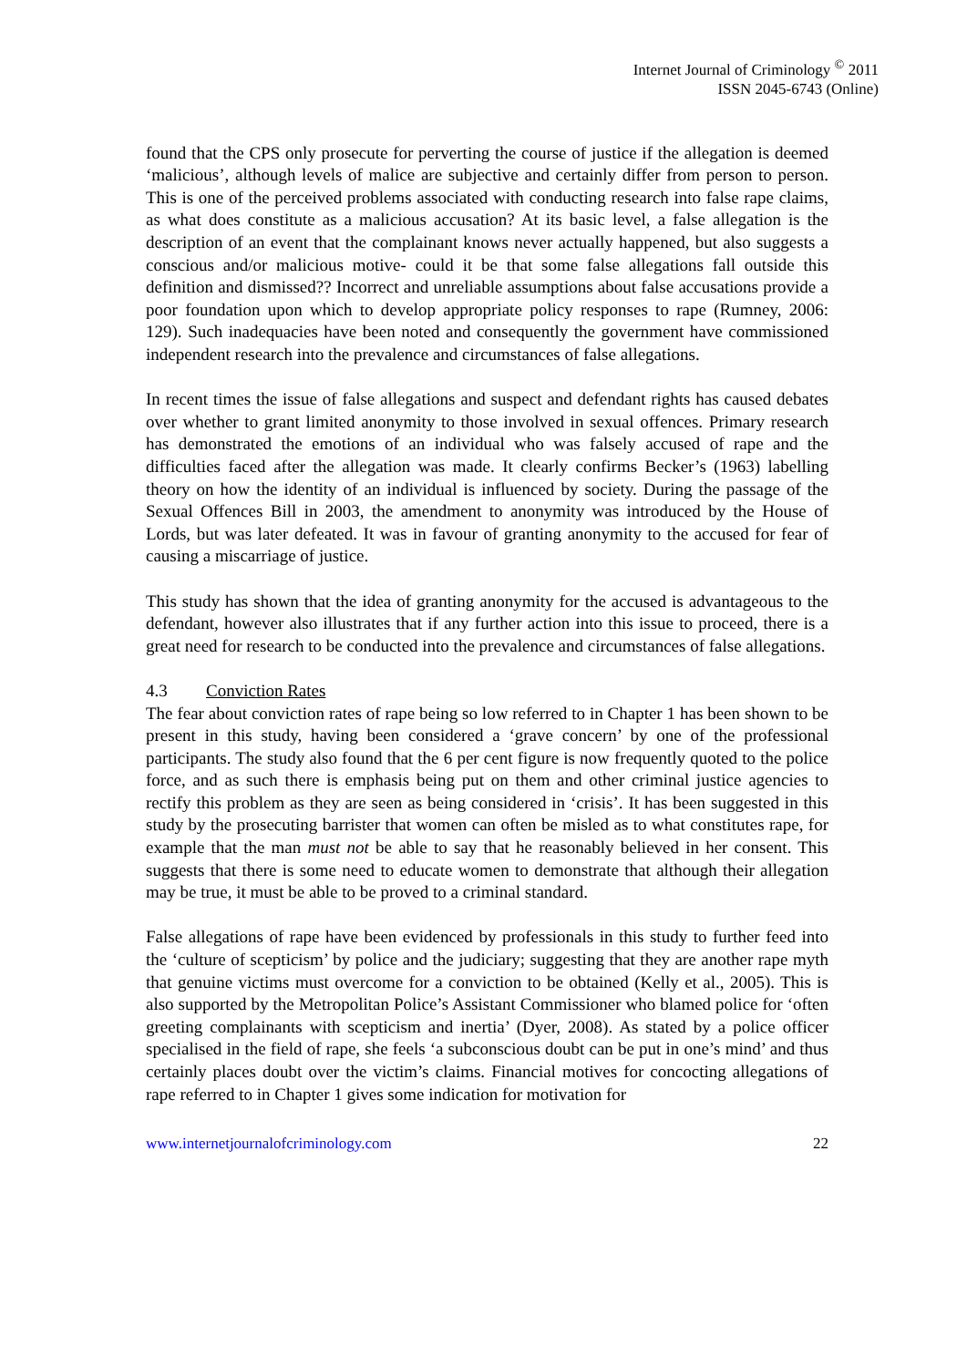Internet Journal of Criminology <sup>©</sup> 2011
ISSN 2045-6743 (Online)
found that the CPS only prosecute for perverting the course of justice if the allegation is deemed ‘malicious’, although levels of malice are subjective and certainly differ from person to person. This is one of the perceived problems associated with conducting research into false rape claims, as what does constitute as a malicious accusation? At its basic level, a false allegation is the description of an event that the complainant knows never actually happened, but also suggests a conscious and/or malicious motive- could it be that some false allegations fall outside this definition and dismissed?? Incorrect and unreliable assumptions about false accusations provide a poor foundation upon which to develop appropriate policy responses to rape (Rumney, 2006: 129). Such inadequacies have been noted and consequently the government have commissioned independent research into the prevalence and circumstances of false allegations.
In recent times the issue of false allegations and suspect and defendant rights has caused debates over whether to grant limited anonymity to those involved in sexual offences. Primary research has demonstrated the emotions of an individual who was falsely accused of rape and the difficulties faced after the allegation was made. It clearly confirms Becker’s (1963) labelling theory on how the identity of an individual is influenced by society. During the passage of the Sexual Offences Bill in 2003, the amendment to anonymity was introduced by the House of Lords, but was later defeated. It was in favour of granting anonymity to the accused for fear of causing a miscarriage of justice.
This study has shown that the idea of granting anonymity for the accused is advantageous to the defendant, however also illustrates that if any further action into this issue to proceed, there is a great need for research to be conducted into the prevalence and circumstances of false allegations.
4.3 Conviction Rates
The fear about conviction rates of rape being so low referred to in Chapter 1 has been shown to be present in this study, having been considered a ‘grave concern’ by one of the professional participants. The study also found that the 6 per cent figure is now frequently quoted to the police force, and as such there is emphasis being put on them and other criminal justice agencies to rectify this problem as they are seen as being considered in ‘crisis’. It has been suggested in this study by the prosecuting barrister that women can often be misled as to what constitutes rape, for example that the man must not be able to say that he reasonably believed in her consent. This suggests that there is some need to educate women to demonstrate that although their allegation may be true, it must be able to be proved to a criminal standard.
False allegations of rape have been evidenced by professionals in this study to further feed into the ‘culture of scepticism’ by police and the judiciary; suggesting that they are another rape myth that genuine victims must overcome for a conviction to be obtained (Kelly et al., 2005). This is also supported by the Metropolitan Police’s Assistant Commissioner who blamed police for ‘often greeting complainants with scepticism and inertia’ (Dyer, 2008). As stated by a police officer specialised in the field of rape, she feels ‘a subconscious doubt can be put in one’s mind’ and thus certainly places doubt over the victim’s claims. Financial motives for concocting allegations of rape referred to in Chapter 1 gives some indication for motivation for
www.internetjournalofcriminology.com 22